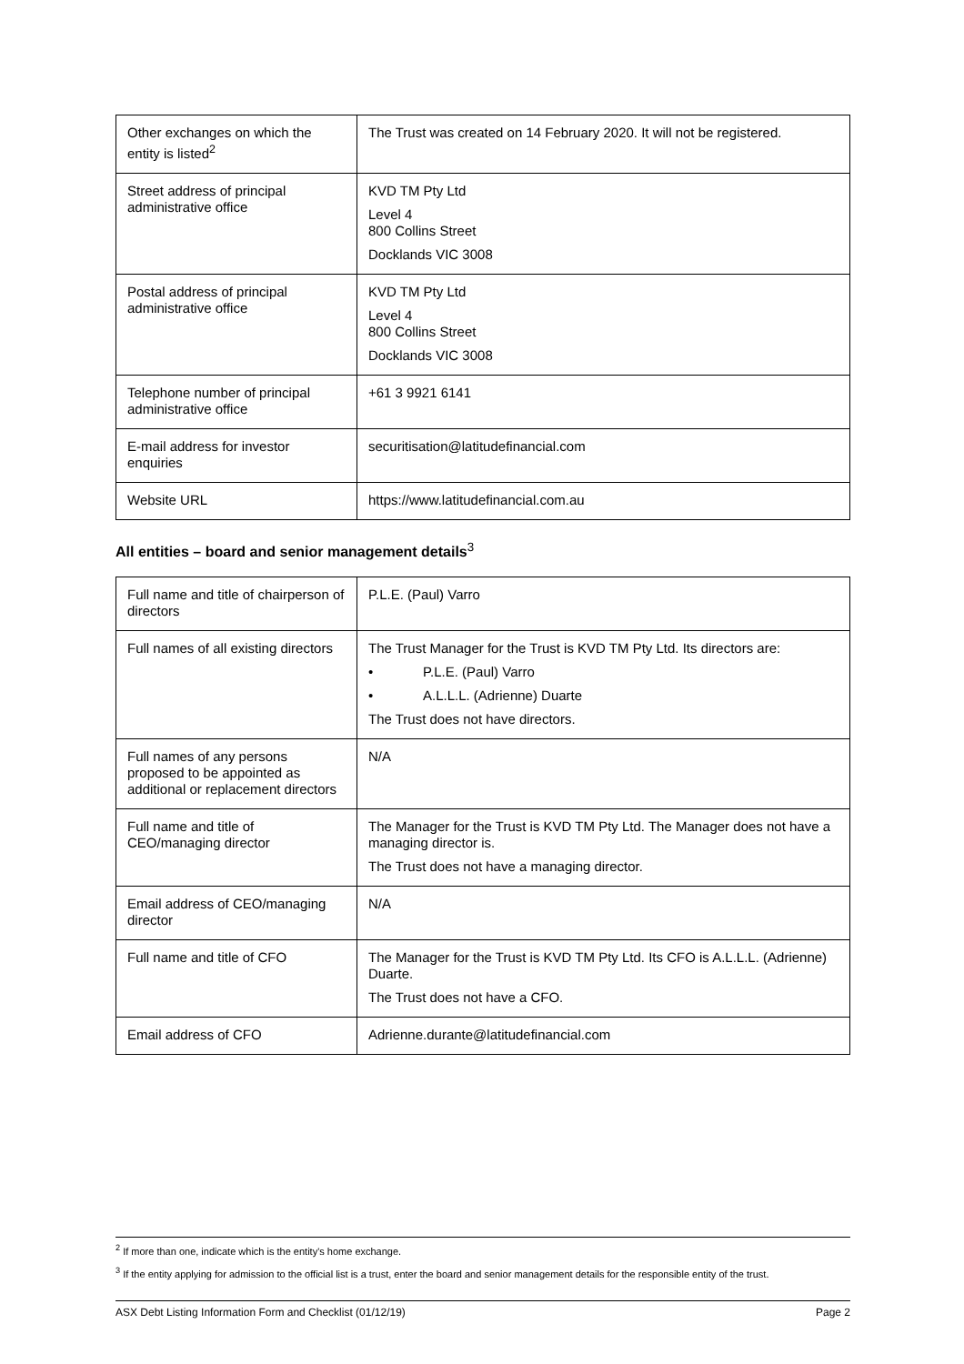| Other exchanges on which the entity is listed<sup>2</sup> | The Trust was created on 14 February 2020. It will not be registered. |
| Street address of principal administrative office | KVD TM Pty Ltd Level 4 800 Collins Street Docklands VIC 3008 |
| Postal address of principal administrative office | KVD TM Pty Ltd Level 4 800 Collins Street Docklands VIC 3008 |
| Telephone number of principal administrative office | +61 3 9921 6141 |
| E-mail address for investor enquiries | securitisation@latitudefinancial.com |
| Website URL | https://www.latitudefinancial.com.au |
All entities – board and senior management details<sup>3</sup>
| Full name and title of chairperson of directors | P.L.E. (Paul) Varro |
| Full names of all existing directors | The Trust Manager for the Trust is KVD TM Pty Ltd. Its directors are: • P.L.E. (Paul) Varro • A.L.L.L. (Adrienne) Duarte The Trust does not have directors. |
| Full names of any persons proposed to be appointed as additional or replacement directors | N/A |
| Full name and title of CEO/managing director | The Manager for the Trust is KVD TM Pty Ltd. The Manager does not have a managing director is. The Trust does not have a managing director. |
| Email address of CEO/managing director | N/A |
| Full name and title of CFO | The Manager for the Trust is KVD TM Pty Ltd. Its CFO is A.L.L.L. (Adrienne) Duarte. The Trust does not have a CFO. |
| Email address of CFO | Adrienne.durante@latitudefinancial.com |
<sup>2</sup> If more than one, indicate which is the entity's home exchange.
<sup>3</sup> If the entity applying for admission to the official list is a trust, enter the board and senior management details for the responsible entity of the trust.
ASX Debt Listing Information Form and Checklist (01/12/19) Page 2